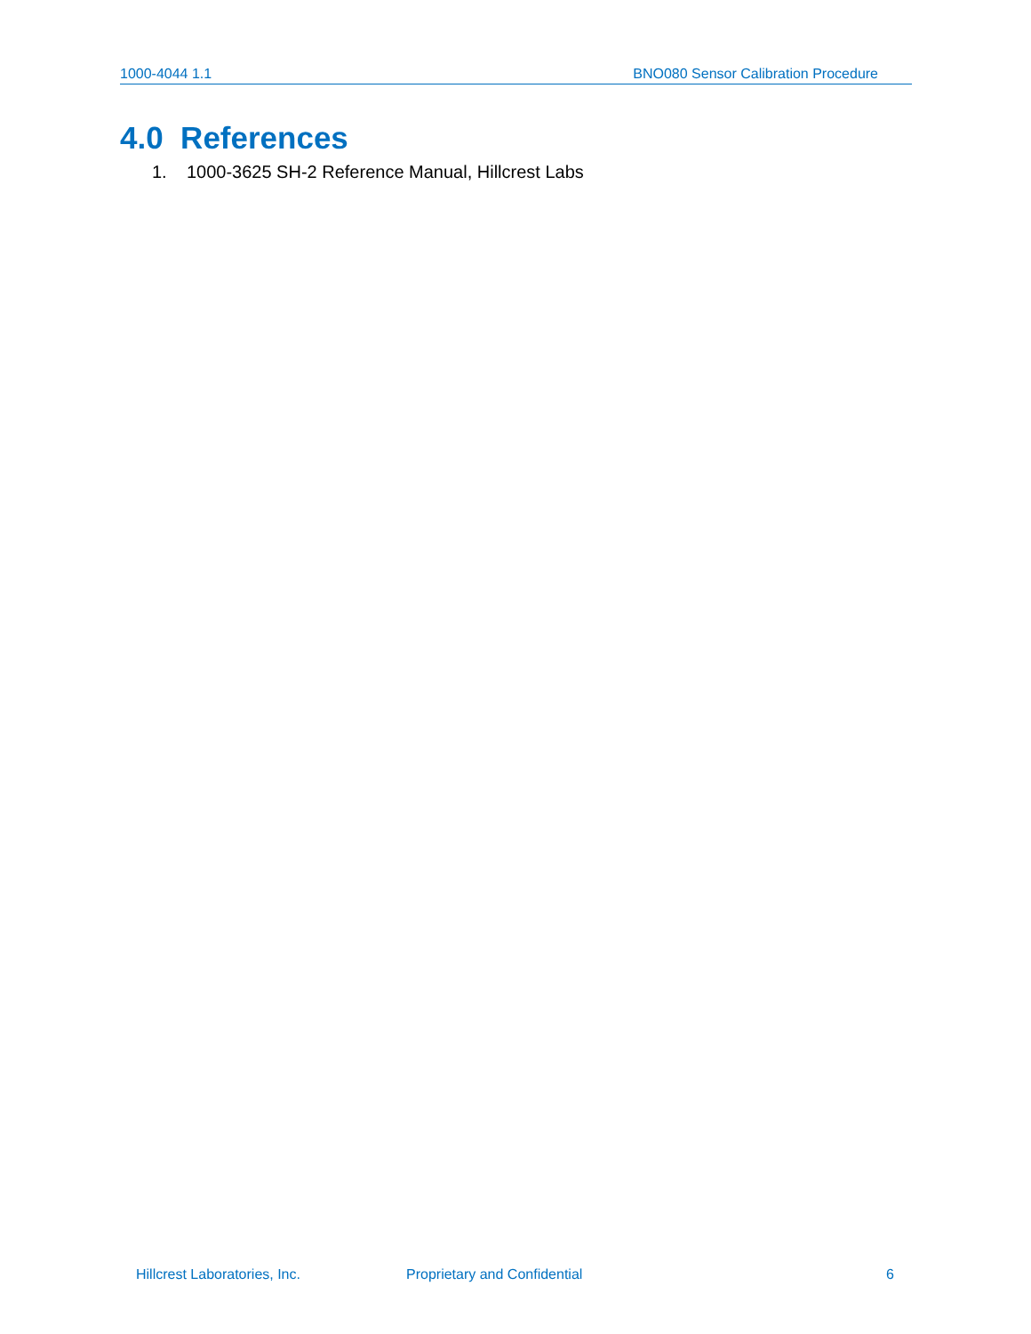1000-4044 1.1 BNO080 Sensor Calibration Procedure
4.0 References
1. 1000-3625 SH-2 Reference Manual, Hillcrest Labs
Hillcrest Laboratories, Inc. Proprietary and Confidential 6